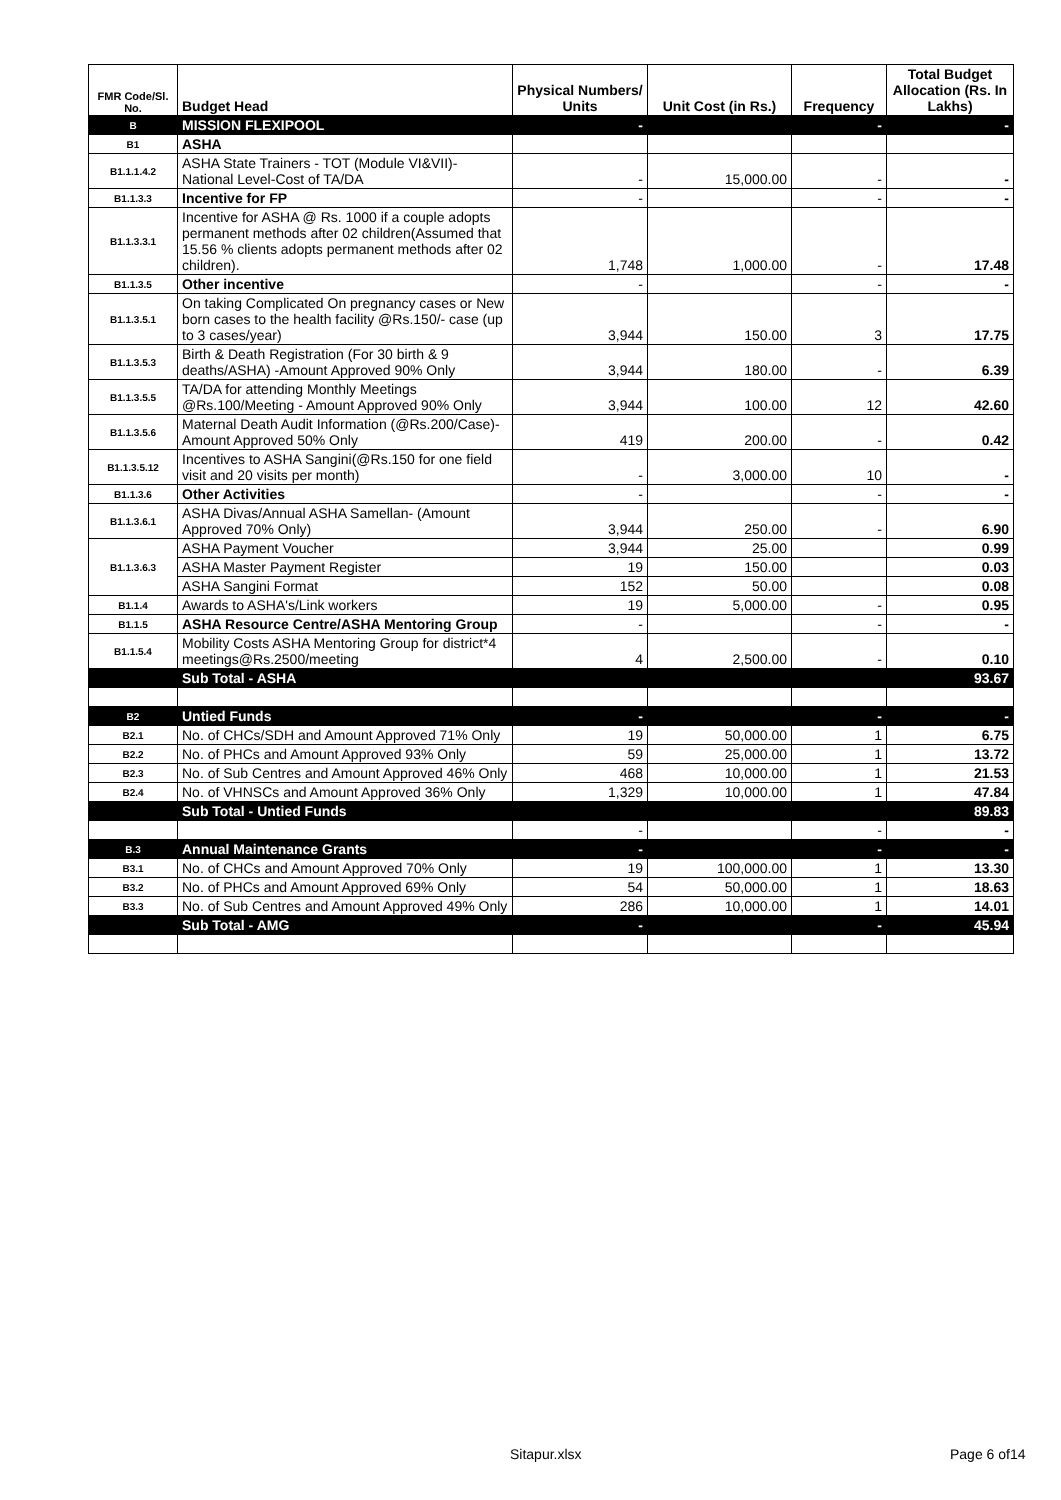| FMR Code/Sl. No. | Budget Head | Physical Numbers/ Units | Unit Cost (in Rs.) | Frequency | Total Budget Allocation (Rs. In Lakhs) |
| --- | --- | --- | --- | --- | --- |
| B | MISSION FLEXIPOOL | - | | - | - |
| B1 | ASHA | | | | |
| B1.1.1.4.2 | ASHA State Trainers - TOT (Module VI&VII)-National Level-Cost of TA/DA | - | 15,000.00 | - | - |
| B1.1.3.3 | Incentive for FP | - | | - | - |
| B1.1.3.3.1 | Incentive for ASHA @ Rs. 1000 if a couple adopts permanent methods after 02 children(Assumed that 15.56 % clients adopts permanent methods after 02 children). | 1,748 | 1,000.00 | - | 17.48 |
| B1.1.3.5 | Other incentive | - | | - | - |
| B1.1.3.5.1 | On taking Complicated On pregnancy cases or New born cases to the health facility @Rs.150/- case (up to 3 cases/year) | 3,944 | 150.00 | 3 | 17.75 |
| B1.1.3.5.3 | Birth & Death Registration (For 30 birth & 9 deaths/ASHA) -Amount Approved 90% Only | 3,944 | 180.00 | - | 6.39 |
| B1.1.3.5.5 | TA/DA for attending Monthly Meetings @Rs.100/Meeting - Amount Approved 90% Only | 3,944 | 100.00 | 12 | 42.60 |
| B1.1.3.5.6 | Maternal Death Audit Information (@Rs.200/Case)-Amount Approved 50% Only | 419 | 200.00 | - | 0.42 |
| B1.1.3.5.12 | Incentives to ASHA Sangini(@Rs.150 for one field visit and 20 visits per month) | - | 3,000.00 | 10 | - |
| B1.1.3.6 | Other Activities | - | | - | - |
| B1.1.3.6.1 | ASHA Divas/Annual ASHA Samellan- (Amount Approved 70% Only) | 3,944 | 250.00 | - | 6.90 |
| B1.1.3.6.3 | ASHA Payment Voucher | 3,944 | 25.00 | | 0.99 |
| | ASHA Master Payment Register | 19 | 150.00 | | 0.03 |
| | ASHA Sangini Format | 152 | 50.00 | | 0.08 |
| B1.1.4 | Awards to ASHA's/Link workers | 19 | 5,000.00 | - | 0.95 |
| B1.1.5 | ASHA Resource Centre/ASHA Mentoring Group | - | | - | - |
| B1.1.5.4 | Mobility Costs ASHA Mentoring Group for district*4 meetings@Rs.2500/meeting | 4 | 2,500.00 | - | 0.10 |
| | Sub Total - ASHA | | | | 93.67 |
| B2 | Untied Funds | - | | - | - |
| B2.1 | No. of CHCs/SDH and Amount Approved 71% Only | 19 | 50,000.00 | 1 | 6.75 |
| B2.2 | No. of PHCs and Amount Approved 93% Only | 59 | 25,000.00 | 1 | 13.72 |
| B2.3 | No. of Sub Centres and Amount Approved 46% Only | 468 | 10,000.00 | 1 | 21.53 |
| B2.4 | No. of VHNSCs and Amount Approved 36% Only | 1,329 | 10,000.00 | 1 | 47.84 |
| | Sub Total - Untied Funds | | | | 89.83 |
| | | - | | - | - |
| B.3 | Annual Maintenance Grants | - | | - | - |
| B3.1 | No. of CHCs and Amount Approved 70% Only | 19 | 100,000.00 | 1 | 13.30 |
| B3.2 | No. of PHCs and Amount Approved 69% Only | 54 | 50,000.00 | 1 | 18.63 |
| B3.3 | No. of Sub Centres and Amount Approved 49% Only | 286 | 10,000.00 | 1 | 14.01 |
| | Sub Total - AMG | - | | - | 45.94 |
Sitapur.xlsx Page 6 of14